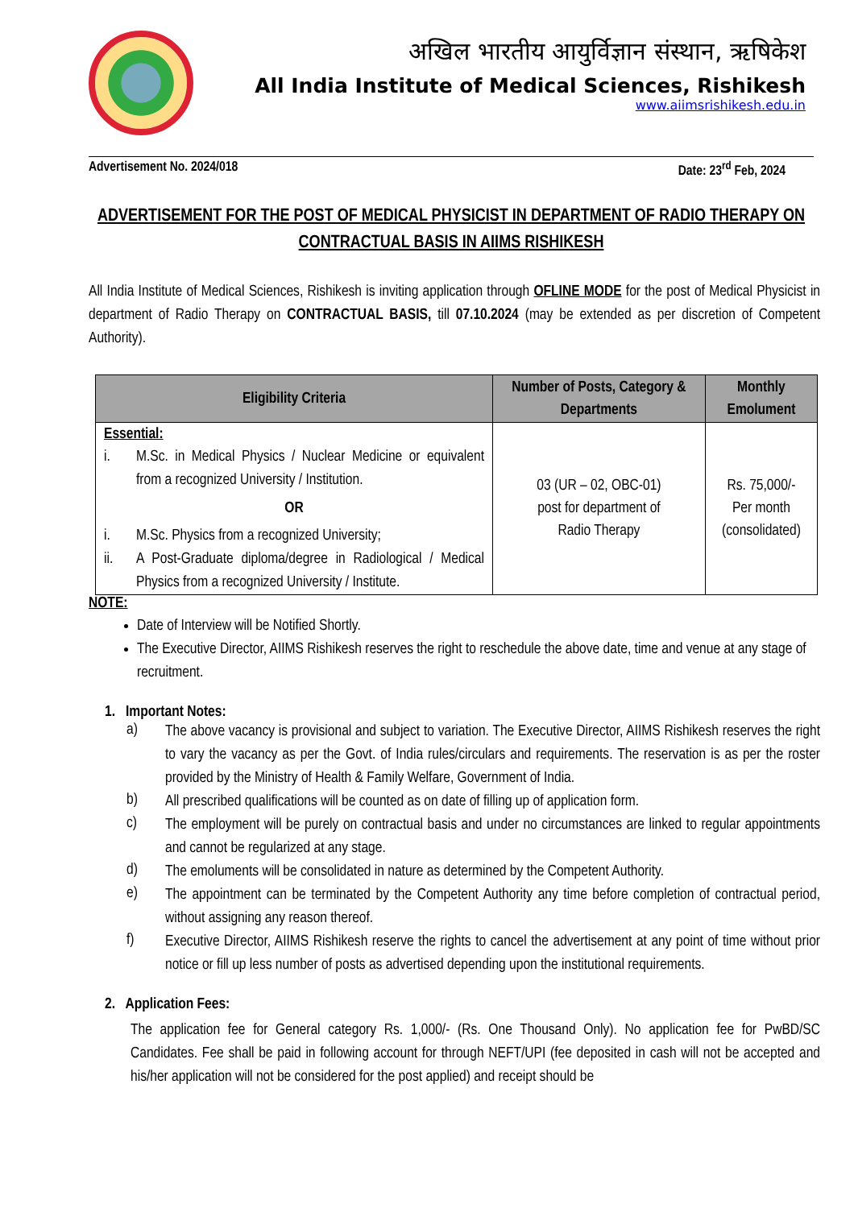अखिल भारतीय आयुर्विज्ञान संस्थान, ऋषिकेश
All India Institute of Medical Sciences, Rishikesh
www.aiimsrishikesh.edu.in
Advertisement No. 2024/018 Date: 23<sup>rd</sup> Feb, 2024
ADVERTISEMENT FOR THE POST OF MEDICAL PHYSICIST IN DEPARTMENT OF RADIO THERAPY ON CONTRACTUAL BASIS IN AIIMS RISHIKESH
All India Institute of Medical Sciences, Rishikesh is inviting application through OFLINE MODE for the post of Medical Physicist in department of Radio Therapy on CONTRACTUAL BASIS, till 07.10.2024 (may be extended as per discretion of Competent Authority).
| Eligibility Criteria | Number of Posts, Category & Departments | Monthly Emolument |
| --- | --- | --- |
| Essential: i. M.Sc. in Medical Physics / Nuclear Medicine or equivalent from a recognized University / Institution. OR i. M.Sc. Physics from a recognized University; ii. A Post-Graduate diploma/degree in Radiological / Medical Physics from a recognized University / Institute. | 03 (UR – 02, OBC-01) post for department of Radio Therapy | Rs. 75,000/- Per month (consolidated) |
NOTE:
Date of Interview will be Notified Shortly.
The Executive Director, AIIMS Rishikesh reserves the right to reschedule the above date, time and venue at any stage of recruitment.
1. Important Notes:
a)
The above vacancy is provisional and subject to variation. The Executive Director, AIIMS Rishikesh reserves the right to vary the vacancy as per the Govt. of India rules/circulars and requirements. The reservation is as per the roster provided by the Ministry of Health & Family Welfare, Government of India.
b)
All prescribed qualifications will be counted as on date of filling up of application form.
c)
The employment will be purely on contractual basis and under no circumstances are linked to regular appointments and cannot be regularized at any stage.
d)
The emoluments will be consolidated in nature as determined by the Competent Authority.
e)
The appointment can be terminated by the Competent Authority any time before completion of contractual period, without assigning any reason thereof.
f)
Executive Director, AIIMS Rishikesh reserve the rights to cancel the advertisement at any point of time without prior notice or fill up less number of posts as advertised depending upon the institutional requirements.
2. Application Fees:
The application fee for General category Rs. 1,000/- (Rs. One Thousand Only). No application fee for PwBD/SC Candidates. Fee shall be paid in following account for through NEFT/UPI (fee deposited in cash will not be accepted and his/her application will not be considered for the post applied) and receipt should be